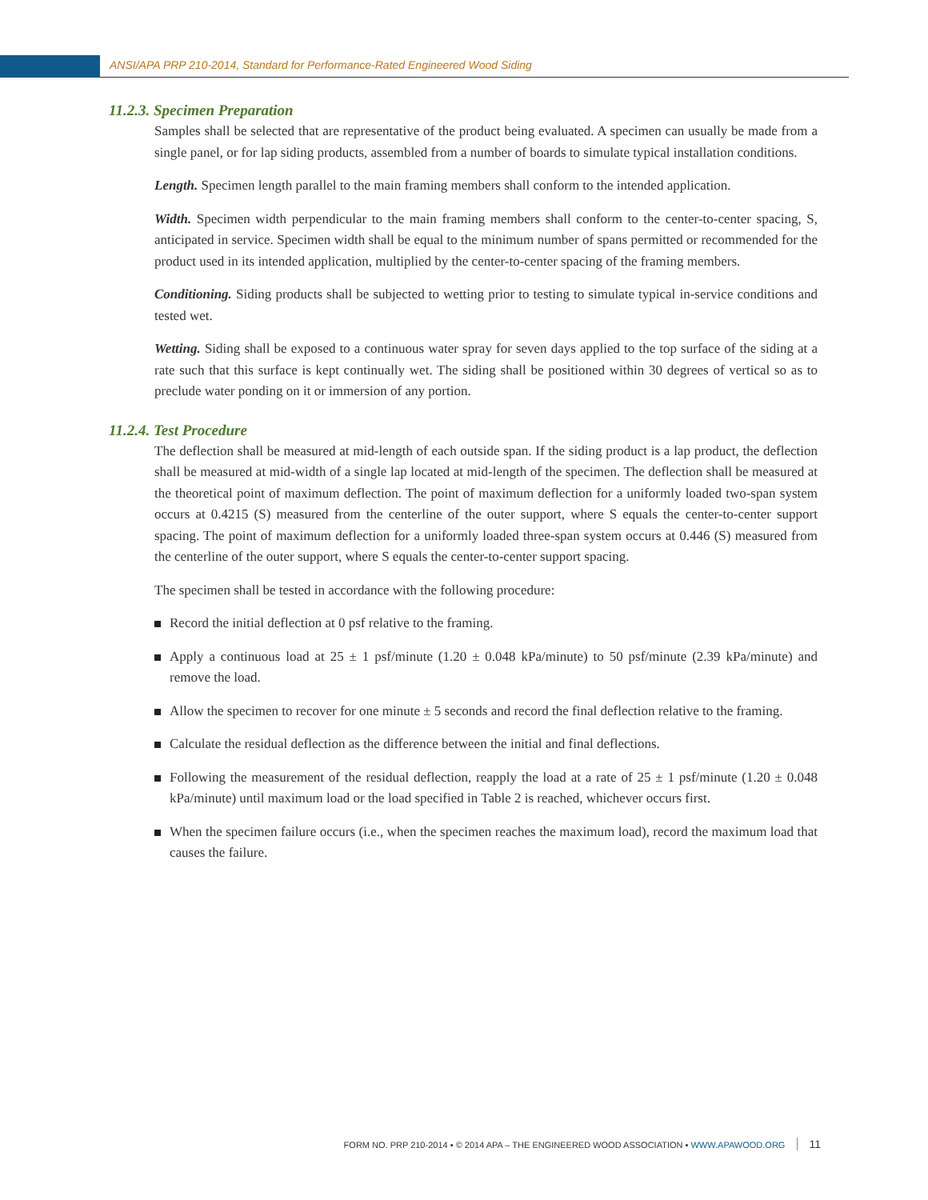ANSI/APA PRP 210-2014, Standard for Performance-Rated Engineered Wood Siding
11.2.3. Specimen Preparation
Samples shall be selected that are representative of the product being evaluated. A specimen can usually be made from a single panel, or for lap siding products, assembled from a number of boards to simulate typical installation conditions.
Length. Specimen length parallel to the main framing members shall conform to the intended application.
Width. Specimen width perpendicular to the main framing members shall conform to the center-to-center spacing, S, anticipated in service. Specimen width shall be equal to the minimum number of spans permitted or recommended for the product used in its intended application, multiplied by the center-to-center spacing of the framing members.
Conditioning. Siding products shall be subjected to wetting prior to testing to simulate typical in-service conditions and tested wet.
Wetting. Siding shall be exposed to a continuous water spray for seven days applied to the top surface of the siding at a rate such that this surface is kept continually wet. The siding shall be positioned within 30 degrees of vertical so as to preclude water ponding on it or immersion of any portion.
11.2.4. Test Procedure
The deflection shall be measured at mid-length of each outside span. If the siding product is a lap product, the deflection shall be measured at mid-width of a single lap located at mid-length of the specimen. The deflection shall be measured at the theoretical point of maximum deflection. The point of maximum deflection for a uniformly loaded two-span system occurs at 0.4215 (S) measured from the centerline of the outer support, where S equals the center-to-center support spacing. The point of maximum deflection for a uniformly loaded three-span system occurs at 0.446 (S) measured from the centerline of the outer support, where S equals the center-to-center support spacing.
The specimen shall be tested in accordance with the following procedure:
Record the initial deflection at 0 psf relative to the framing.
Apply a continuous load at 25 ± 1 psf/minute (1.20 ± 0.048 kPa/minute) to 50 psf/minute (2.39 kPa/minute) and remove the load.
Allow the specimen to recover for one minute ± 5 seconds and record the final deflection relative to the framing.
Calculate the residual deflection as the difference between the initial and final deflections.
Following the measurement of the residual deflection, reapply the load at a rate of 25 ± 1 psf/minute (1.20 ± 0.048 kPa/minute) until maximum load or the load specified in Table 2 is reached, whichever occurs first.
When the specimen failure occurs (i.e., when the specimen reaches the maximum load), record the maximum load that causes the failure.
FORM NO. PRP 210-2014 ▪ © 2014 APA – THE ENGINEERED WOOD ASSOCIATION ▪ WWW.APAWOOD.ORG 11